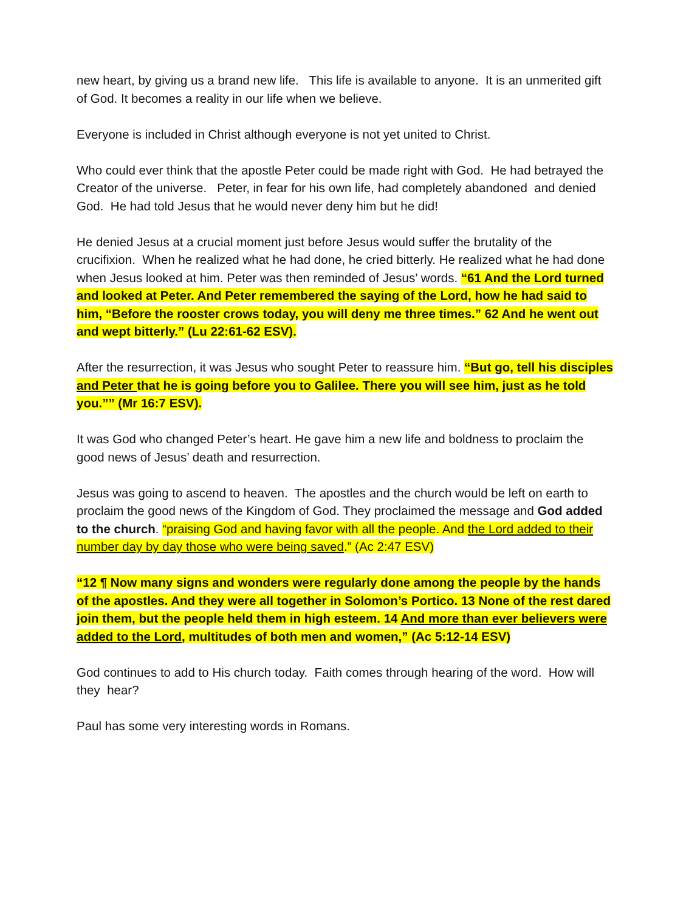new heart, by giving us a brand new life. This life is available to anyone. It is an unmerited gift of God. It becomes a reality in our life when we believe.
Everyone is included in Christ although everyone is not yet united to Christ.
Who could ever think that the apostle Peter could be made right with God. He had betrayed the Creator of the universe. Peter, in fear for his own life, had completely abandoned and denied God. He had told Jesus that he would never deny him but he did!
He denied Jesus at a crucial moment just before Jesus would suffer the brutality of the crucifixion. When he realized what he had done, he cried bitterly. He realized what he had done when Jesus looked at him. Peter was then reminded of Jesus’ words. “61 And the Lord turned and looked at Peter. And Peter remembered the saying of the Lord, how he had said to him, “Before the rooster crows today, you will deny me three times.” 62 And he went out and wept bitterly.” (Lu 22:61-62 ESV).
After the resurrection, it was Jesus who sought Peter to reassure him. “But go, tell his disciples and Peter that he is going before you to Galilee. There you will see him, just as he told you.”” (Mr 16:7 ESV).
It was God who changed Peter’s heart. He gave him a new life and boldness to proclaim the good news of Jesus’ death and resurrection.
Jesus was going to ascend to heaven. The apostles and the church would be left on earth to proclaim the good news of the Kingdom of God. They proclaimed the message and God added to the church. “praising God and having favor with all the people. And the Lord added to their number day by day those who were being saved.” (Ac 2:47 ESV)
“12 ¶ Now many signs and wonders were regularly done among the people by the hands of the apostles. And they were all together in Solomon’s Portico. 13 None of the rest dared join them, but the people held them in high esteem. 14 And more than ever believers were added to the Lord, multitudes of both men and women,” (Ac 5:12-14 ESV)
God continues to add to His church today. Faith comes through hearing of the word. How will they hear?
Paul has some very interesting words in Romans.